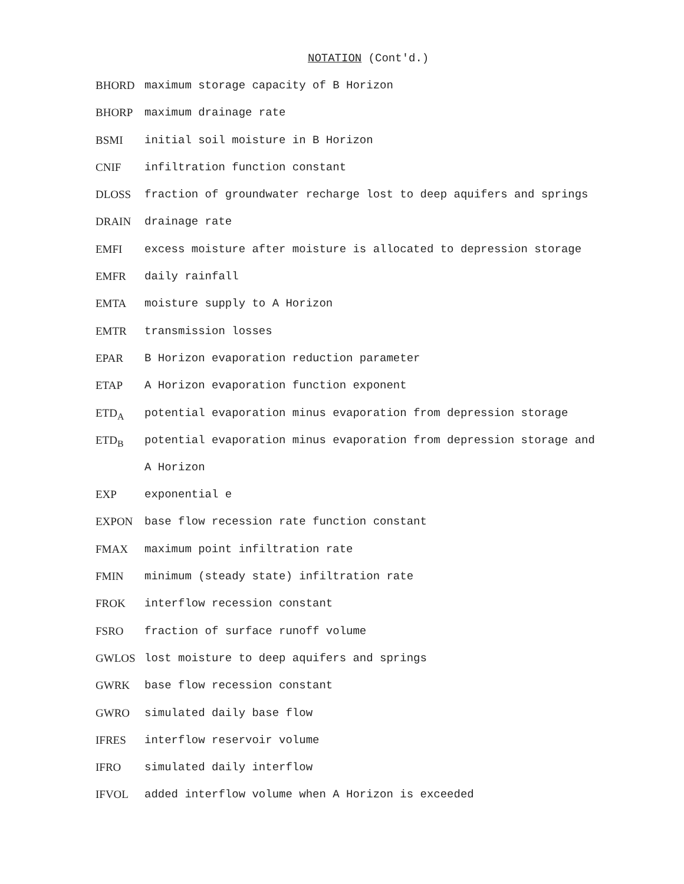NOTATION (Cont'd.)
BHORD maximum storage capacity of B Horizon
BHORP maximum drainage rate
BSMI initial soil moisture in B Horizon
CNIF infiltration function constant
DLOSS fraction of groundwater recharge lost to deep aquifers and springs
DRAIN drainage rate
EMFI excess moisture after moisture is allocated to depression storage
EMFR daily rainfall
EMTA moisture supply to A Horizon
EMTR transmission losses
EPAR B Horizon evaporation reduction parameter
ETAP A Horizon evaporation function exponent
ETD<sub>A</sub> potential evaporation minus evaporation from depression storage
ETD<sub>B</sub> potential evaporation minus evaporation from depression storage and
A Horizon
EXP exponential e
EXPON base flow recession rate function constant
FMAX maximum point infiltration rate
FMIN minimum (steady state) infiltration rate
FROK interflow recession constant
FSRO fraction of surface runoff volume
GWLOS lost moisture to deep aquifers and springs
GWRK base flow recession constant
GWRO simulated daily base flow
IFRES interflow reservoir volume
IFRO simulated daily interflow
IFVOL added interflow volume when A Horizon is exceeded